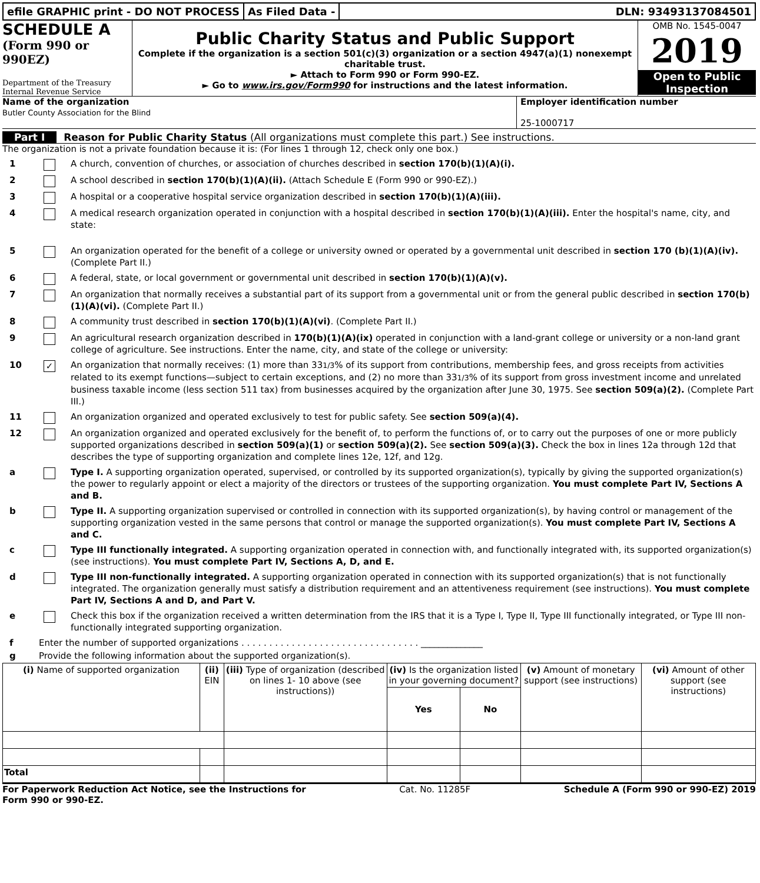efile GRAPHIC print - DO NOT PROCESS
As Filed Data - DLN: 93493137084501
SCHEDULE A
(Form 990 or 990EZ)
Department of the Treasury Internal Revenue Service
Public Charity Status and Public Support
Complete if the organization is a section 501(c)(3) organization or a section 4947(a)(1) nonexempt charitable trust.
► Attach to Form 990 or Form 990-EZ.
► Go to www.irs.gov/Form990 for instructions and the latest information.
OMB No. 1545-0047
2019
Open to Public Inspection
Name of the organization
Butler County Association for the Blind
Employer identification number
25-1000717
Part I Reason for Public Charity Status (All organizations must complete this part.) See instructions.
The organization is not a private foundation because it is: (For lines 1 through 12, check only one box.)
1 A church, convention of churches, or association of churches described in section 170(b)(1)(A)(i).
2 A school described in section 170(b)(1)(A)(ii). (Attach Schedule E (Form 990 or 990-EZ).)
3 A hospital or a cooperative hospital service organization described in section 170(b)(1)(A)(iii).
4 A medical research organization operated in conjunction with a hospital described in section 170(b)(1)(A)(iii). Enter the hospital's name, city, and state:
5 An organization operated for the benefit of a college or university owned or operated by a governmental unit described in section 170 (b)(1)(A)(iv). (Complete Part II.)
6 A federal, state, or local government or governmental unit described in section 170(b)(1)(A)(v).
7 An organization that normally receives a substantial part of its support from a governmental unit or from the general public described in section 170(b)(1)(A)(vi). (Complete Part II.)
8 A community trust described in section 170(b)(1)(A)(vi). (Complete Part II.)
9 An agricultural research organization described in 170(b)(1)(A)(ix) operated in conjunction with a land-grant college or university or a non-land grant college of agriculture. See instructions. Enter the name, city, and state of the college or university:
10 ✓ An organization that normally receives: (1) more than 331/3% of its support from contributions, membership fees, and gross receipts from activities related to its exempt functions—subject to certain exceptions, and (2) no more than 331/3% of its support from gross investment income and unrelated business taxable income (less section 511 tax) from businesses acquired by the organization after June 30, 1975. See section 509(a)(2). (Complete Part III.)
11 An organization organized and operated exclusively to test for public safety. See section 509(a)(4).
12 An organization organized and operated exclusively for the benefit of, to perform the functions of, or to carry out the purposes of one or more publicly supported organizations described in section 509(a)(1) or section 509(a)(2). See section 509(a)(3). Check the box in lines 12a through 12d that describes the type of supporting organization and complete lines 12e, 12f, and 12g.
a Type I. A supporting organization operated, supervised, or controlled by its supported organization(s), typically by giving the supported organization(s) the power to regularly appoint or elect a majority of the directors or trustees of the supporting organization. You must complete Part IV, Sections A and B.
b Type II. A supporting organization supervised or controlled in connection with its supported organization(s), by having control or management of the supporting organization vested in the same persons that control or manage the supported organization(s). You must complete Part IV, Sections A and C.
c Type III functionally integrated. A supporting organization operated in connection with, and functionally integrated with, its supported organization(s) (see instructions). You must complete Part IV, Sections A, D, and E.
d Type III non-functionally integrated. A supporting organization operated in connection with its supported organization(s) that is not functionally integrated. The organization generally must satisfy a distribution requirement and an attentiveness requirement (see instructions). You must complete Part IV, Sections A and D, and Part V.
e Check this box if the organization received a written determination from the IRS that it is a Type I, Type II, Type III functionally integrated, or Type III non-functionally integrated supporting organization.
f Enter the number of supported organizations . . . . . . . . . . . . . . . . . . . . . . . . . . . . . . . . ______________
g Provide the following information about the supported organization(s).
| (i) Name of supported organization | (ii) EIN | (iii) Type of organization (described on lines 1- 10 above (see instructions)) | (iv) Is the organization listed in your governing document? | | (v) Amount of monetary support (see instructions) | (vi) Amount of other support (see instructions) |
| --- | --- | --- | --- | --- | --- | --- |
| | | | Yes | No | | |
| Total | | | | | | |
For Paperwork Reduction Act Notice, see the Instructions for
Form 990 or 990-EZ. Cat. No. 11285F Schedule A (Form 990 or 990-EZ) 2019